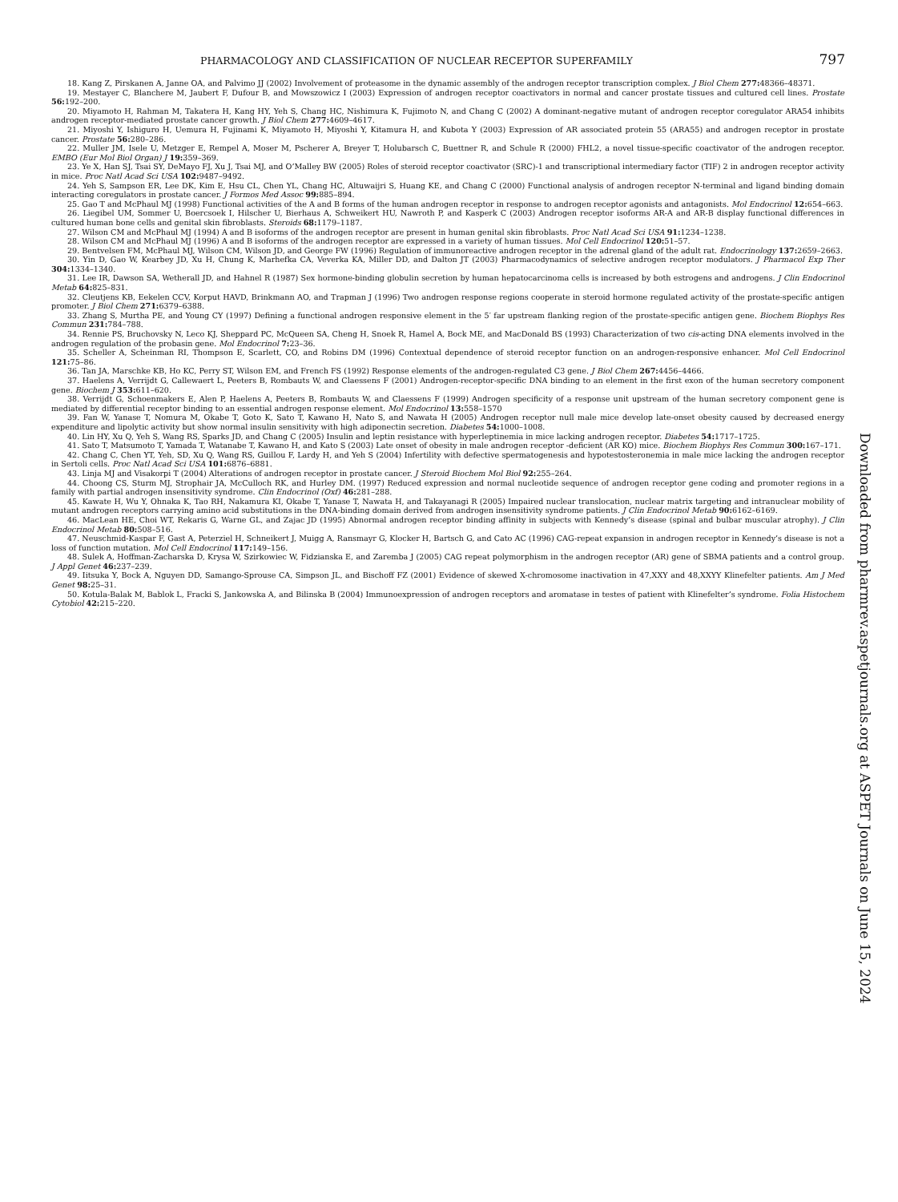PHARMACOLOGY AND CLASSIFICATION OF NUCLEAR RECEPTOR SUPERFAMILY 797
18. Kang Z, Pirskanen A, Janne OA, and Palvimo JJ (2002) Involvement of proteasome in the dynamic assembly of the androgen receptor transcription complex. J Biol Chem 277: 48366–48371.
19. Mestayer C, Blanchere M, Jaubert F, Dufour B, and Mowszowicz I (2003) Expression of androgen receptor coactivators in normal and cancer prostate tissues and cultured cell lines. Prostate 56: 192–200.
20. Miyamoto H, Rahman M, Takatera H, Kang HY, Yeh S, Chang HC, Nishimura K, Fujimoto N, and Chang C (2002) A dominant-negative mutant of androgen receptor coregulator ARA54 inhibits androgen receptor-mediated prostate cancer growth. J Biol Chem 277: 4609–4617.
21. Miyoshi Y, Ishiguro H, Uemura H, Fujinami K, Miyamoto H, Miyoshi Y, Kitamura H, and Kubota Y (2003) Expression of AR associated protein 55 (ARA55) and androgen receptor in prostate cancer. Prostate 56: 280–286.
22. Muller JM, Isele U, Metzger E, Rempel A, Moser M, Pscherer A, Breyer T, Holubarsch C, Buettner R, and Schule R (2000) FHL2, a novel tissue-specific coactivator of the androgen receptor. EMBO (Eur Mol Biol Organ) J 19: 359–369.
23. Ye X, Han SJ, Tsai SY, DeMayo FJ, Xu J, Tsai MJ, and O’Malley BW (2005) Roles of steroid receptor coactivator (SRC)-1 and transcriptional intermediary factor (TIF) 2 in androgen receptor activity in mice. Proc Natl Acad Sci USA 102: 9487–9492.
24. Yeh S, Sampson ER, Lee DK, Kim E, Hsu CL, Chen YL, Chang HC, Altuwaijri S, Huang KE, and Chang C (2000) Functional analysis of androgen receptor N-terminal and ligand binding domain interacting coregulators in prostate cancer. J Formos Med Assoc 99: 885–894.
25. Gao T and McPhaul MJ (1998) Functional activities of the A and B forms of the human androgen receptor in response to androgen receptor agonists and antagonists. Mol Endocrinol 12: 654–663.
26. Liegibel UM, Sommer U, Boercsoek I, Hilscher U, Bierhaus A, Schweikert HU, Nawroth P, and Kasperk C (2003) Androgen receptor isoforms AR-A and AR-B display functional differences in cultured human bone cells and genital skin fibroblasts. Steroids 68: 1179–1187.
27. Wilson CM and McPhaul MJ (1994) A and B isoforms of the androgen receptor are present in human genital skin fibroblasts. Proc Natl Acad Sci USA 91: 1234–1238.
28. Wilson CM and McPhaul MJ (1996) A and B isoforms of the androgen receptor are expressed in a variety of human tissues. Mol Cell Endocrinol 120: 51–57.
29. Bentvelsen FM, McPhaul MJ, Wilson CM, Wilson JD, and George FW (1996) Regulation of immunoreactive androgen receptor in the adrenal gland of the adult rat. Endocrinology 137: 2659–2663.
30. Yin D, Gao W, Kearbey JD, Xu H, Chung K, Marhefka CA, Veverka KA, Miller DD, and Dalton JT (2003) Pharmacodynamics of selective androgen receptor modulators. J Pharmacol Exp Ther 304: 1334–1340.
31. Lee IR, Dawson SA, Wetherall JD, and Hahnel R (1987) Sex hormone-binding globulin secretion by human hepatocarcinoma cells is increased by both estrogens and androgens. J Clin Endocrinol Metab 64: 825–831.
32. Cleutjens KB, Eekelen CCV, Korput HAVD, Brinkmann AO, and Trapman J (1996) Two androgen response regions cooperate in steroid hormone regulated activity of the prostate-specific antigen promoter. J Biol Chem 271: 6379–6388.
33. Zhang S, Murtha PE, and Young CY (1997) Defining a functional androgen responsive element in the 5′ far upstream flanking region of the prostate-specific antigen gene. Biochem Biophys Res Commun 231: 784–788.
34. Rennie PS, Bruchovsky N, Leco KJ, Sheppard PC, McQueen SA, Cheng H, Snoek R, Hamel A, Bock ME, and MacDonald BS (1993) Characterization of two cis-acting DNA elements involved in the androgen regulation of the probasin gene. Mol Endocrinol 7: 23–36.
35. Scheller A, Scheinman RI, Thompson E, Scarlett, CO, and Robins DM (1996) Contextual dependence of steroid receptor function on an androgen-responsive enhancer. Mol Cell Endocrinol 121: 75–86.
36. Tan JA, Marschke KB, Ho KC, Perry ST, Wilson EM, and French FS (1992) Response elements of the androgen-regulated C3 gene. J Biol Chem 267: 4456–4466.
37. Haelens A, Verrijdt G, Callewaert L, Peeters B, Rombauts W, and Claessens F (2001) Androgen-receptor-specific DNA binding to an element in the first exon of the human secretory component gene. Biochem J 353: 611–620.
38. Verrijdt G, Schoenmakers E, Alen P, Haelens A, Peeters B, Rombauts W, and Claessens F (1999) Androgen specificity of a response unit upstream of the human secretory component gene is mediated by differential receptor binding to an essential androgen response element. Mol Endocrinol 13: 558–1570
39. Fan W, Yanase T, Nomura M, Okabe T, Goto K, Sato T, Kawano H, Nato S, and Nawata H (2005) Androgen receptor null male mice develop late-onset obesity caused by decreased energy expenditure and lipolytic activity but show normal insulin sensitivity with high adiponectin secretion. Diabetes 54: 1000–1008.
40. Lin HY, Xu Q, Yeh S, Wang RS, Sparks JD, and Chang C (2005) Insulin and leptin resistance with hyperleptinemia in mice lacking androgen receptor. Diabetes 54: 1717–1725.
41. Sato T, Matsumoto T, Yamada T, Watanabe T, Kawano H, and Kato S (2003) Late onset of obesity in male androgen receptor -deficient (AR KO) mice. Biochem Biophys Res Commun 300: 167–171.
42. Chang C, Chen YT, Yeh, SD, Xu Q, Wang RS, Guillou F, Lardy H, and Yeh S (2004) Infertility with defective spermatogenesis and hypotestosteronemia in male mice lacking the androgen receptor in Sertoli cells. Proc Natl Acad Sci USA 101: 6876–6881.
43. Linja MJ and Visakorpi T (2004) Alterations of androgen receptor in prostate cancer. J Steroid Biochem Mol Biol 92: 255–264.
44. Choong CS, Sturm MJ, Strophair JA, McCulloch RK, and Hurley DM. (1997) Reduced expression and normal nucleotide sequence of androgen receptor gene coding and promoter regions in a family with partial androgen insensitivity syndrome. Clin Endocrinol (Oxf) 46: 281–288.
45. Kawate H, Wu Y, Ohnaka K, Tao RH, Nakamura KI, Okabe T, Yanase T, Nawata H, and Takayanagi R (2005) Impaired nuclear translocation, nuclear matrix targeting and intranuclear mobility of mutant androgen receptors carrying amino acid substitutions in the DNA-binding domain derived from androgen insensitivity syndrome patients. J Clin Endocrinol Metab 90: 6162–6169.
46. MacLean HE, Choi WT, Rekaris G, Warne GL, and Zajac JD (1995) Abnormal androgen receptor binding affinity in subjects with Kennedy’s disease (spinal and bulbar muscular atrophy). J Clin Endocrinol Metab 80: 508–516.
47. Neuschmid-Kaspar F, Gast A, Peterziel H, Schneikert J, Muigg A, Ransmayr G, Klocker H, Bartsch G, and Cato AC (1996) CAG-repeat expansion in androgen receptor in Kennedy’s disease is not a loss of function mutation. Mol Cell Endocrinol 117: 149–156.
48. Sulek A, Hoffman-Zacharska D, Krysa W, Szirkowiec W, Fidzianska E, and Zaremba J (2005) CAG repeat polymorphism in the androgen receptor (AR) gene of SBMA patients and a control group. J Appl Genet 46: 237–239.
49. Iitsuka Y, Bock A, Nguyen DD, Samango-Sprouse CA, Simpson JL, and Bischoff FZ (2001) Evidence of skewed X-chromosome inactivation in 47,XXY and 48,XXYY Klinefelter patients. Am J Med Genet 98: 25–31.
50. Kotula-Balak M, Bablok L, Fracki S, Jankowska A, and Bilinska B (2004) Immunoexpression of androgen receptors and aromatase in testes of patient with Klinefelter’s syndrome. Folia Histochem Cytobiol 42: 215–220.
Downloaded from pharmrev.aspetjournals.org at ASPET Journals on June 15, 2024